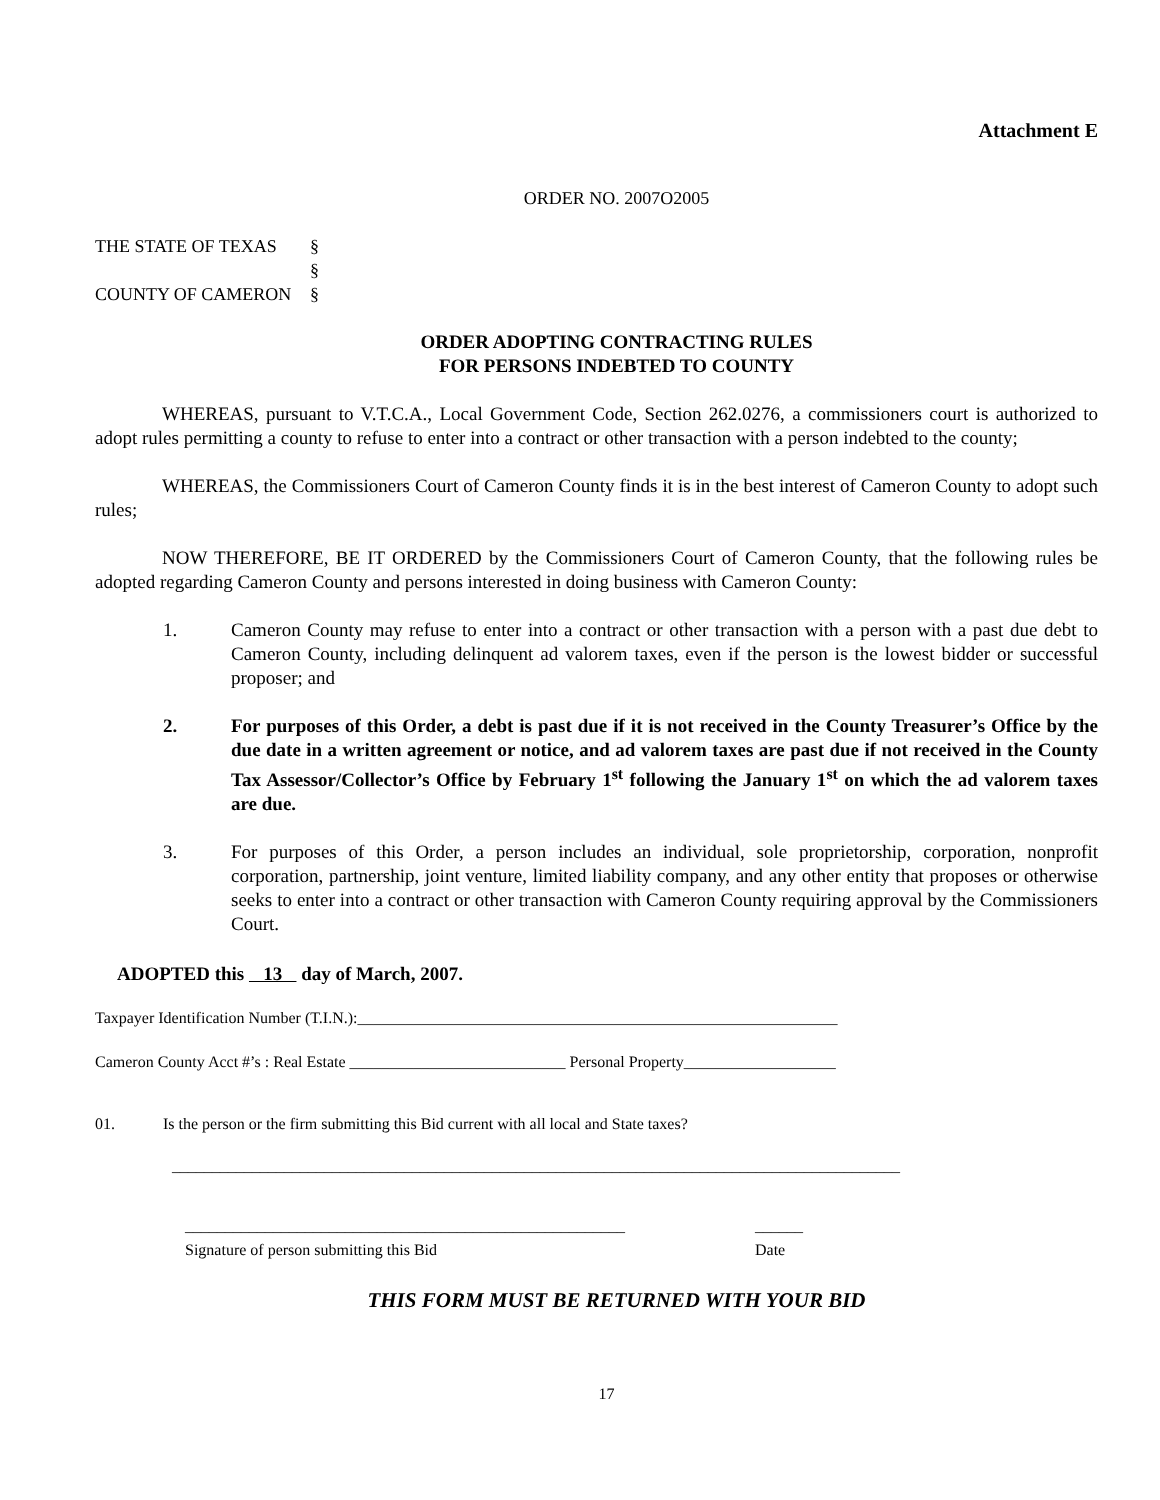Attachment E
ORDER NO. 2007O2005
THE STATE OF TEXAS
COUNTY OF CAMERON
§
§
§
ORDER ADOPTING CONTRACTING RULES
FOR PERSONS INDEBTED TO COUNTY
WHEREAS, pursuant to V.T.C.A., Local Government Code, Section 262.0276, a commissioners court is authorized to adopt rules permitting a county to refuse to enter into a contract or other transaction with a person indebted to the county;
WHEREAS, the Commissioners Court of Cameron County finds it is in the best interest of Cameron County to adopt such rules;
NOW THEREFORE, BE IT ORDERED by the Commissioners Court of Cameron County, that the following rules be adopted regarding Cameron County and persons interested in doing business with Cameron County:
1. Cameron County may refuse to enter into a contract or other transaction with a person with a past due debt to Cameron County, including delinquent ad valorem taxes, even if the person is the lowest bidder or successful proposer; and
2. For purposes of this Order, a debt is past due if it is not received in the County Treasurer’s Office by the due date in a written agreement or notice, and ad valorem taxes are past due if not received in the County Tax Assessor/Collector’s Office by February 1<sup>st</sup> following the January 1<sup>st</sup> on which the ad valorem taxes are due.
3. For purposes of this Order, a person includes an individual, sole proprietorship, corporation, nonprofit corporation, partnership, joint venture, limited liability company, and any other entity that proposes or otherwise seeks to enter into a contract or other transaction with Cameron County requiring approval by the Commissioners Court.
ADOPTED this 13 day of March, 2007.
Taxpayer Identification Number (T.I.N.):____________________________________________________________
Cameron County Acct #’s : Real Estate ___________________________ Personal Property___________________
01. Is the person or the firm submitting this Bid current with all local and State taxes?
___________________________________________________________________________________________
_______________________________________________________
Signature of person submitting this Bid
______
Date
THIS FORM MUST BE RETURNED WITH YOUR BID
17